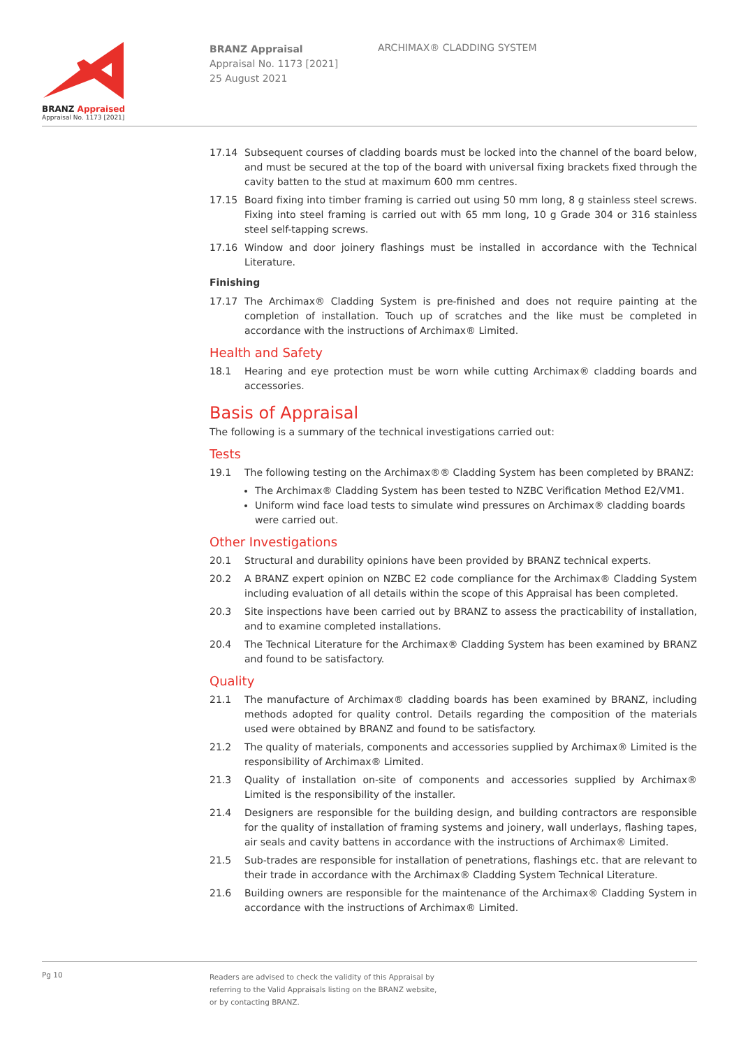BRANZ Appraised
Appraisal No. 1173 [2021]
BRANZ Appraisal
Appraisal No. 1173 [2021]
25 August 2021
ARCHIMAX® CLADDING SYSTEM
17.14 Subsequent courses of cladding boards must be locked into the channel of the board below, and must be secured at the top of the board with universal fixing brackets fixed through the cavity batten to the stud at maximum 600 mm centres.
17.15 Board fixing into timber framing is carried out using 50 mm long, 8 g stainless steel screws. Fixing into steel framing is carried out with 65 mm long, 10 g Grade 304 or 316 stainless steel self-tapping screws.
17.16 Window and door joinery flashings must be installed in accordance with the Technical Literature.
Finishing
17.17 The Archimax® Cladding System is pre-finished and does not require painting at the completion of installation. Touch up of scratches and the like must be completed in accordance with the instructions of Archimax® Limited.
Health and Safety
18.1 Hearing and eye protection must be worn while cutting Archimax® cladding boards and accessories.
Basis of Appraisal
The following is a summary of the technical investigations carried out:
Tests
19.1 The following testing on the Archimax®® Cladding System has been completed by BRANZ:
The Archimax® Cladding System has been tested to NZBC Verification Method E2/VM1.
Uniform wind face load tests to simulate wind pressures on Archimax® cladding boards were carried out.
Other Investigations
20.1 Structural and durability opinions have been provided by BRANZ technical experts.
20.2 A BRANZ expert opinion on NZBC E2 code compliance for the Archimax® Cladding System including evaluation of all details within the scope of this Appraisal has been completed.
20.3 Site inspections have been carried out by BRANZ to assess the practicability of installation, and to examine completed installations.
20.4 The Technical Literature for the Archimax® Cladding System has been examined by BRANZ and found to be satisfactory.
Quality
21.1 The manufacture of Archimax® cladding boards has been examined by BRANZ, including methods adopted for quality control. Details regarding the composition of the materials used were obtained by BRANZ and found to be satisfactory.
21.2 The quality of materials, components and accessories supplied by Archimax® Limited is the responsibility of Archimax® Limited.
21.3 Quality of installation on-site of components and accessories supplied by Archimax® Limited is the responsibility of the installer.
21.4 Designers are responsible for the building design, and building contractors are responsible for the quality of installation of framing systems and joinery, wall underlays, flashing tapes, air seals and cavity battens in accordance with the instructions of Archimax® Limited.
21.5 Sub-trades are responsible for installation of penetrations, flashings etc. that are relevant to their trade in accordance with the Archimax® Cladding System Technical Literature.
21.6 Building owners are responsible for the maintenance of the Archimax® Cladding System in accordance with the instructions of Archimax® Limited.
Pg 10
Readers are advised to check the validity of this Appraisal by
referring to the Valid Appraisals listing on the BRANZ website,
or by contacting BRANZ.